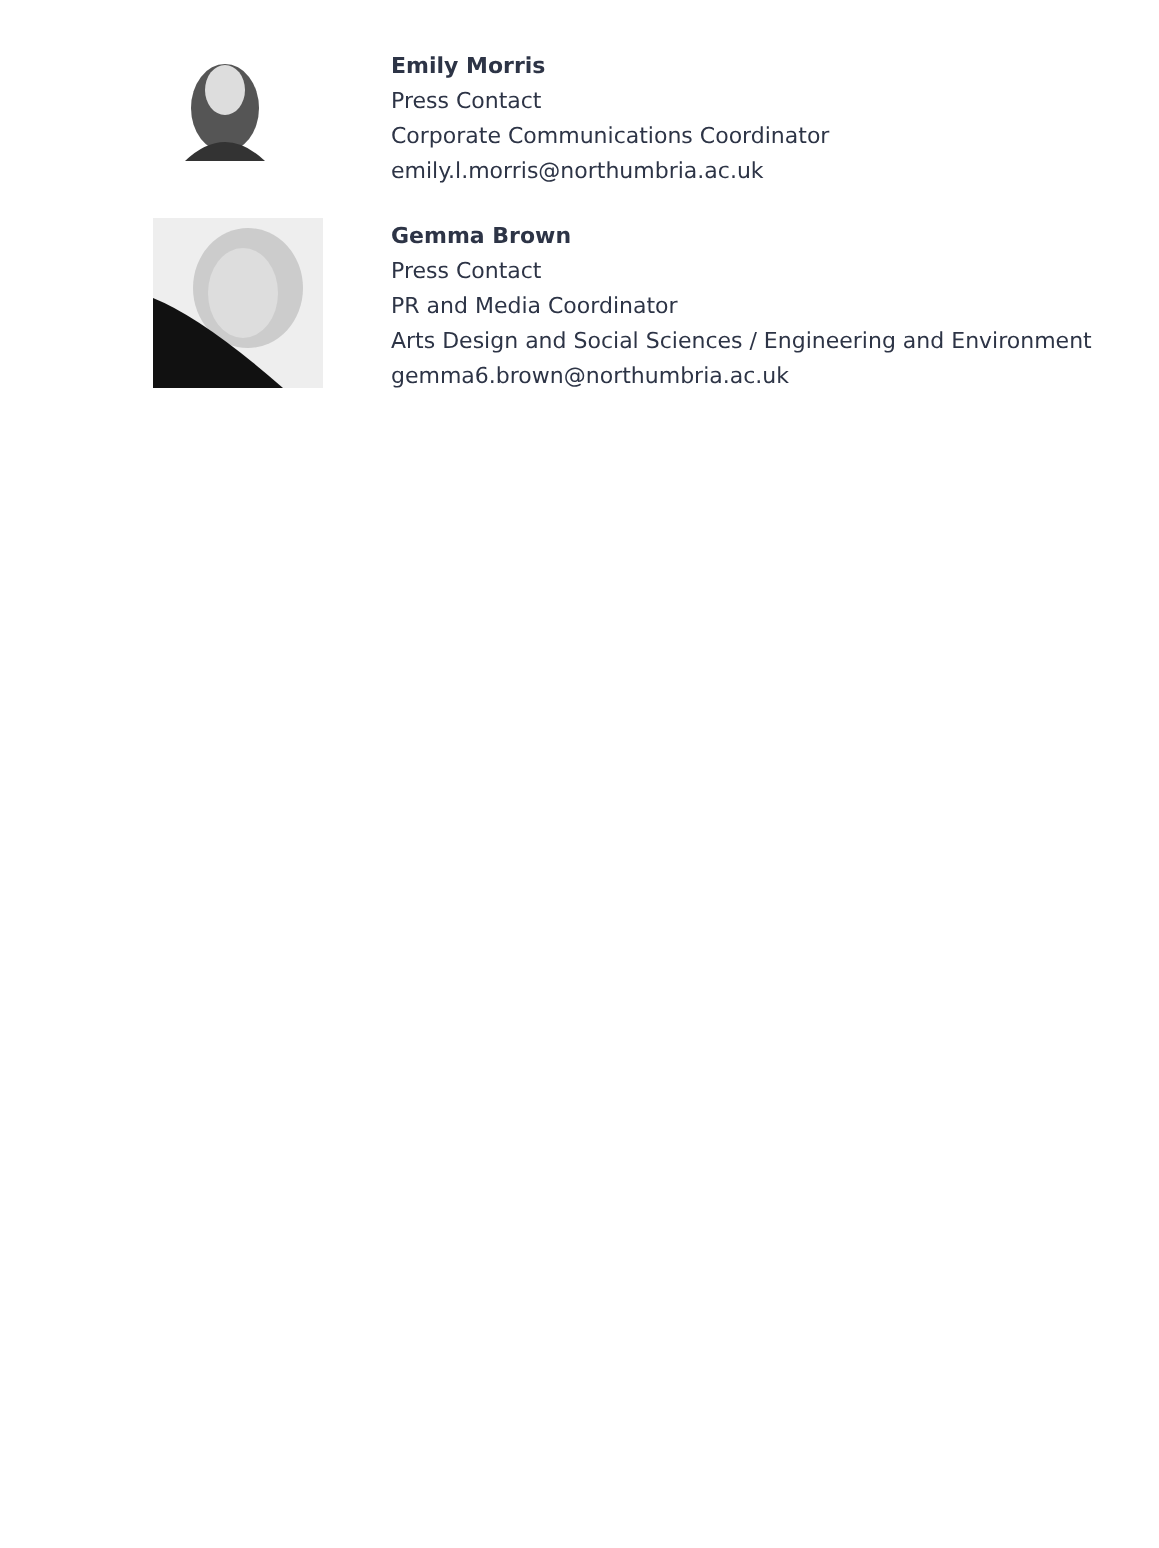Emily Morris
Press Contact
Corporate Communications Coordinator
emily.l.morris@northumbria.ac.uk
Gemma Brown
Press Contact
PR and Media Coordinator
Arts Design and Social Sciences / Engineering and Environment
gemma6.brown@northumbria.ac.uk